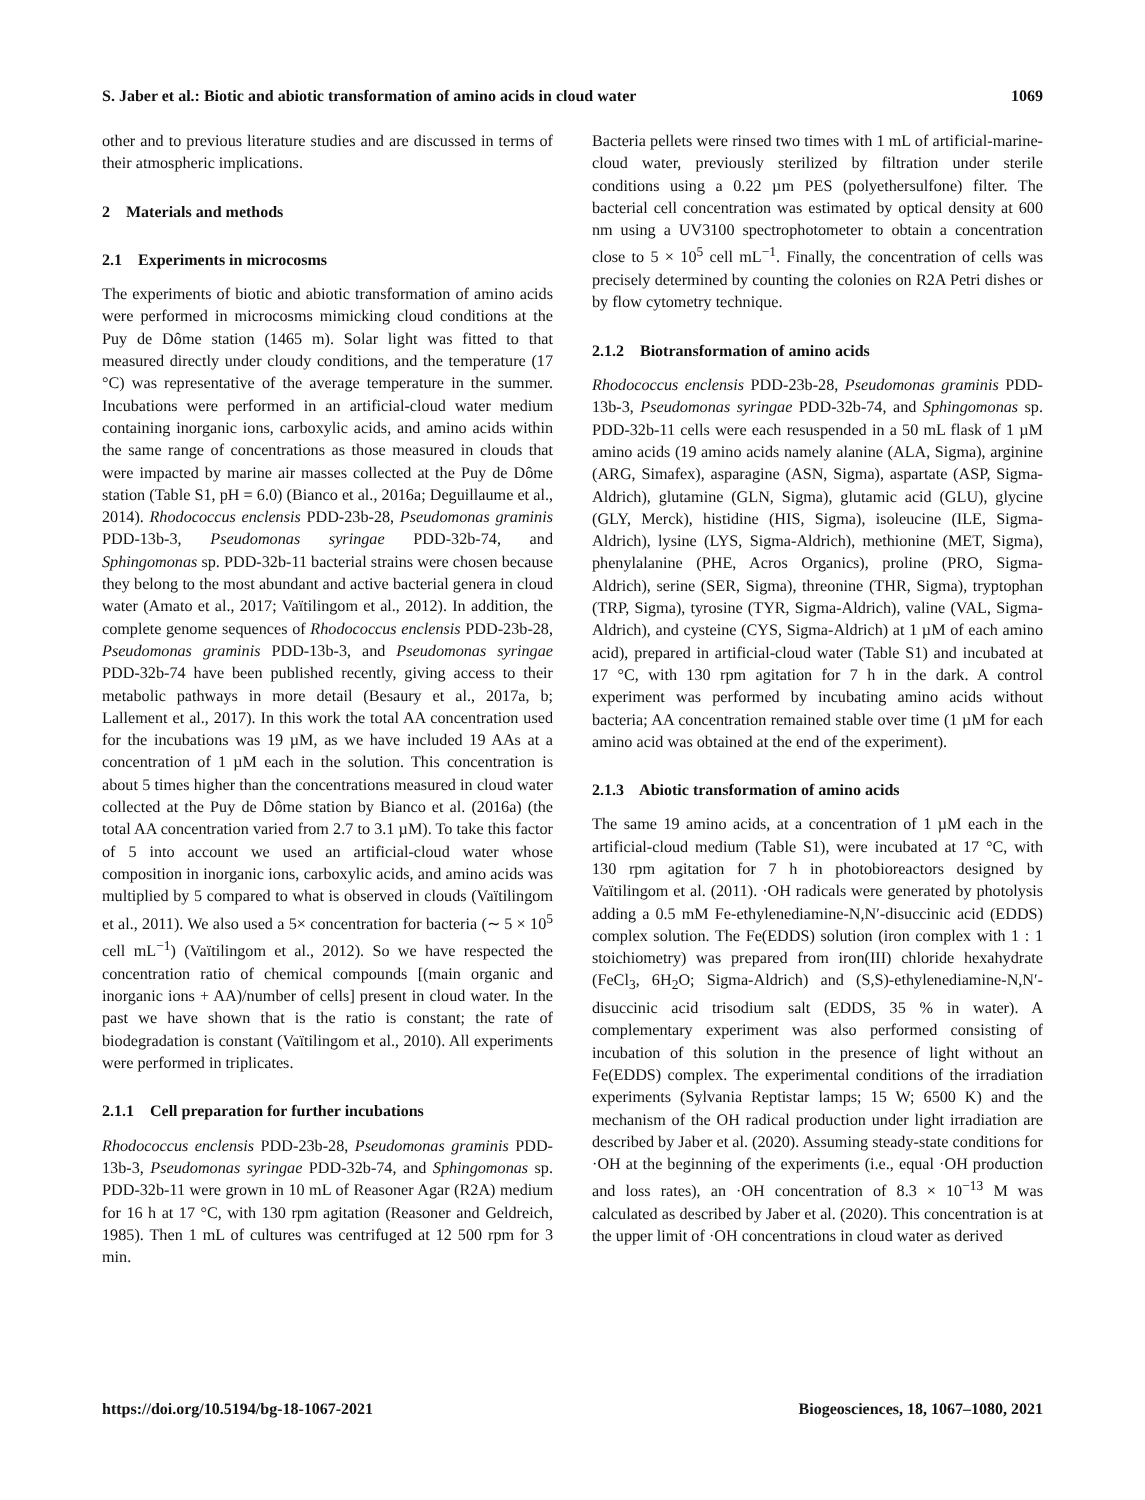S. Jaber et al.: Biotic and abiotic transformation of amino acids in cloud water 1069
other and to previous literature studies and are discussed in terms of their atmospheric implications.
2 Materials and methods
2.1 Experiments in microcosms
The experiments of biotic and abiotic transformation of amino acids were performed in microcosms mimicking cloud conditions at the Puy de Dôme station (1465 m). Solar light was fitted to that measured directly under cloudy conditions, and the temperature (17 °C) was representative of the average temperature in the summer. Incubations were performed in an artificial-cloud water medium containing inorganic ions, carboxylic acids, and amino acids within the same range of concentrations as those measured in clouds that were impacted by marine air masses collected at the Puy de Dôme station (Table S1, pH = 6.0) (Bianco et al., 2016a; Deguillaume et al., 2014). Rhodococcus enclensis PDD-23b-28, Pseudomonas graminis PDD-13b-3, Pseudomonas syringae PDD-32b-74, and Sphingomonas sp. PDD-32b-11 bacterial strains were chosen because they belong to the most abundant and active bacterial genera in cloud water (Amato et al., 2017; Vaïtilingom et al., 2012). In addition, the complete genome sequences of Rhodococcus enclensis PDD-23b-28, Pseudomonas graminis PDD-13b-3, and Pseudomonas syringae PDD-32b-74 have been published recently, giving access to their metabolic pathways in more detail (Besaury et al., 2017a, b; Lallement et al., 2017). In this work the total AA concentration used for the incubations was 19 µM, as we have included 19 AAs at a concentration of 1 µM each in the solution. This concentration is about 5 times higher than the concentrations measured in cloud water collected at the Puy de Dôme station by Bianco et al. (2016a) (the total AA concentration varied from 2.7 to 3.1 µM). To take this factor of 5 into account we used an artificial-cloud water whose composition in inorganic ions, carboxylic acids, and amino acids was multiplied by 5 compared to what is observed in clouds (Vaïtilingom et al., 2011). We also used a 5× concentration for bacteria (∼ 5 × 10<sup>5</sup> cell mL<sup>−1</sup>) (Vaïtilingom et al., 2012). So we have respected the concentration ratio of chemical compounds [(main organic and inorganic ions + AA)/number of cells] present in cloud water. In the past we have shown that is the ratio is constant; the rate of biodegradation is constant (Vaïtilingom et al., 2010). All experiments were performed in triplicates.
2.1.1 Cell preparation for further incubations
Rhodococcus enclensis PDD-23b-28, Pseudomonas graminis PDD-13b-3, Pseudomonas syringae PDD-32b-74, and Sphingomonas sp. PDD-32b-11 were grown in 10 mL of Reasoner Agar (R2A) medium for 16 h at 17 °C, with 130 rpm agitation (Reasoner and Geldreich, 1985). Then 1 mL of cultures was centrifuged at 12 500 rpm for 3 min.
Bacteria pellets were rinsed two times with 1 mL of artificial-marine-cloud water, previously sterilized by filtration under sterile conditions using a 0.22 µm PES (polyethersulfone) filter. The bacterial cell concentration was estimated by optical density at 600 nm using a UV3100 spectrophotometer to obtain a concentration close to 5 × 10<sup>5</sup> cell mL<sup>−1</sup>. Finally, the concentration of cells was precisely determined by counting the colonies on R2A Petri dishes or by flow cytometry technique.
2.1.2 Biotransformation of amino acids
Rhodococcus enclensis PDD-23b-28, Pseudomonas graminis PDD-13b-3, Pseudomonas syringae PDD-32b-74, and Sphingomonas sp. PDD-32b-11 cells were each resuspended in a 50 mL flask of 1 µM amino acids (19 amino acids namely alanine (ALA, Sigma), arginine (ARG, Simafex), asparagine (ASN, Sigma), aspartate (ASP, Sigma-Aldrich), glutamine (GLN, Sigma), glutamic acid (GLU), glycine (GLY, Merck), histidine (HIS, Sigma), isoleucine (ILE, Sigma-Aldrich), lysine (LYS, Sigma-Aldrich), methionine (MET, Sigma), phenylalanine (PHE, Acros Organics), proline (PRO, Sigma-Aldrich), serine (SER, Sigma), threonine (THR, Sigma), tryptophan (TRP, Sigma), tyrosine (TYR, Sigma-Aldrich), valine (VAL, Sigma-Aldrich), and cysteine (CYS, Sigma-Aldrich) at 1 µM of each amino acid), prepared in artificial-cloud water (Table S1) and incubated at 17 °C, with 130 rpm agitation for 7 h in the dark. A control experiment was performed by incubating amino acids without bacteria; AA concentration remained stable over time (1 µM for each amino acid was obtained at the end of the experiment).
2.1.3 Abiotic transformation of amino acids
The same 19 amino acids, at a concentration of 1 µM each in the artificial-cloud medium (Table S1), were incubated at 17 °C, with 130 rpm agitation for 7 h in photobioreactors designed by Vaïtilingom et al. (2011). ·OH radicals were generated by photolysis adding a 0.5 mM Fe-ethylenediamine-N,N′-disuccinic acid (EDDS) complex solution. The Fe(EDDS) solution (iron complex with 1 : 1 stoichiometry) was prepared from iron(III) chloride hexahydrate (FeCl<sub>3</sub>, 6H<sub>2</sub>O; Sigma-Aldrich) and (S,S)-ethylenediamine-N,N′-disuccinic acid trisodium salt (EDDS, 35 % in water). A complementary experiment was also performed consisting of incubation of this solution in the presence of light without an Fe(EDDS) complex. The experimental conditions of the irradiation experiments (Sylvania Reptistar lamps; 15 W; 6500 K) and the mechanism of the OH radical production under light irradiation are described by Jaber et al. (2020). Assuming steady-state conditions for ·OH at the beginning of the experiments (i.e., equal ·OH production and loss rates), an ·OH concentration of 8.3 × 10<sup>−13</sup> M was calculated as described by Jaber et al. (2020). This concentration is at the upper limit of ·OH concentrations in cloud water as derived
https://doi.org/10.5194/bg-18-1067-2021 Biogeosciences, 18, 1067–1080, 2021